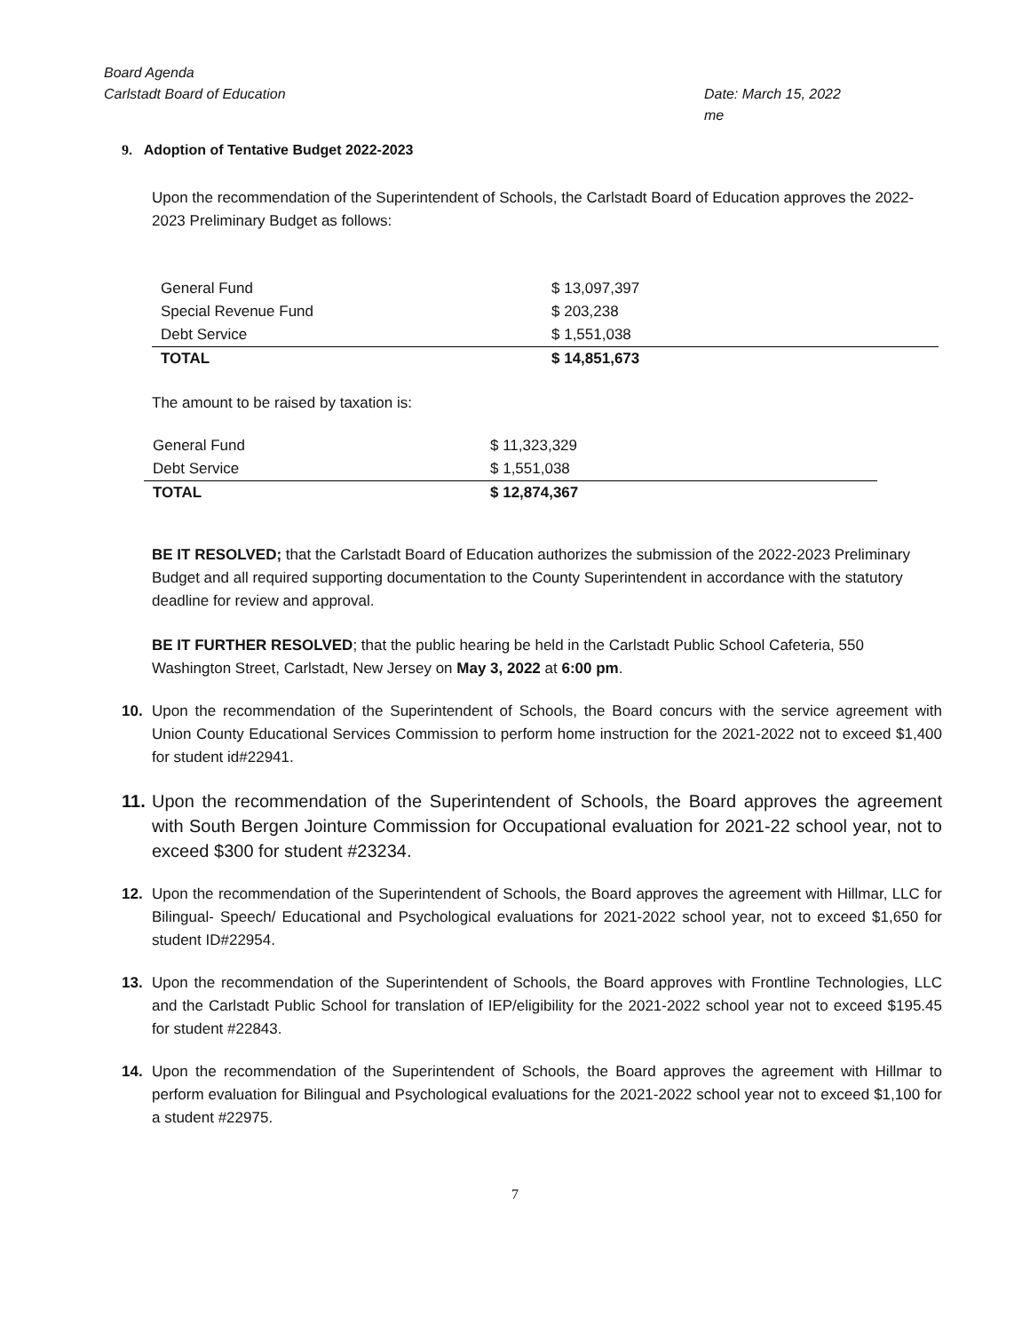Board Agenda
Carlstadt Board of Education
Date: March 15, 2022
me
9. Adoption of Tentative Budget 2022-2023
Upon the recommendation of the Superintendent of Schools, the Carlstadt Board of Education approves the 2022-2023 Preliminary Budget as follows:
| General Fund | $ 13,097,397 |
| Special Revenue Fund | $ 203,238 |
| Debt Service | $ 1,551,038 |
| TOTAL | $ 14,851,673 |
The amount to be raised by taxation is:
| General Fund | $ 11,323,329 |
| Debt Service | $ 1,551,038 |
| TOTAL | $ 12,874,367 |
BE IT RESOLVED; that the Carlstadt Board of Education authorizes the submission of the 2022-2023 Preliminary Budget and all required supporting documentation to the County Superintendent in accordance with the statutory deadline for review and approval.
BE IT FURTHER RESOLVED; that the public hearing be held in the Carlstadt Public School Cafeteria, 550 Washington Street, Carlstadt, New Jersey on May 3, 2022 at 6:00 pm.
10. Upon the recommendation of the Superintendent of Schools, the Board concurs with the service agreement with Union County Educational Services Commission to perform home instruction for the 2021-2022 not to exceed $1,400 for student id#22941.
11. Upon the recommendation of the Superintendent of Schools, the Board approves the agreement with South Bergen Jointure Commission for Occupational evaluation for 2021-22 school year, not to exceed $300 for student #23234.
12. Upon the recommendation of the Superintendent of Schools, the Board approves the agreement with Hillmar, LLC for Bilingual- Speech/ Educational and Psychological evaluations for 2021-2022 school year, not to exceed $1,650 for student ID#22954.
13. Upon the recommendation of the Superintendent of Schools, the Board approves with Frontline Technologies, LLC and the Carlstadt Public School for translation of IEP/eligibility for the 2021-2022 school year not to exceed $195.45 for student #22843.
14. Upon the recommendation of the Superintendent of Schools, the Board approves the agreement with Hillmar to perform evaluation for Bilingual and Psychological evaluations for the 2021-2022 school year not to exceed $1,100 for a student #22975.
7